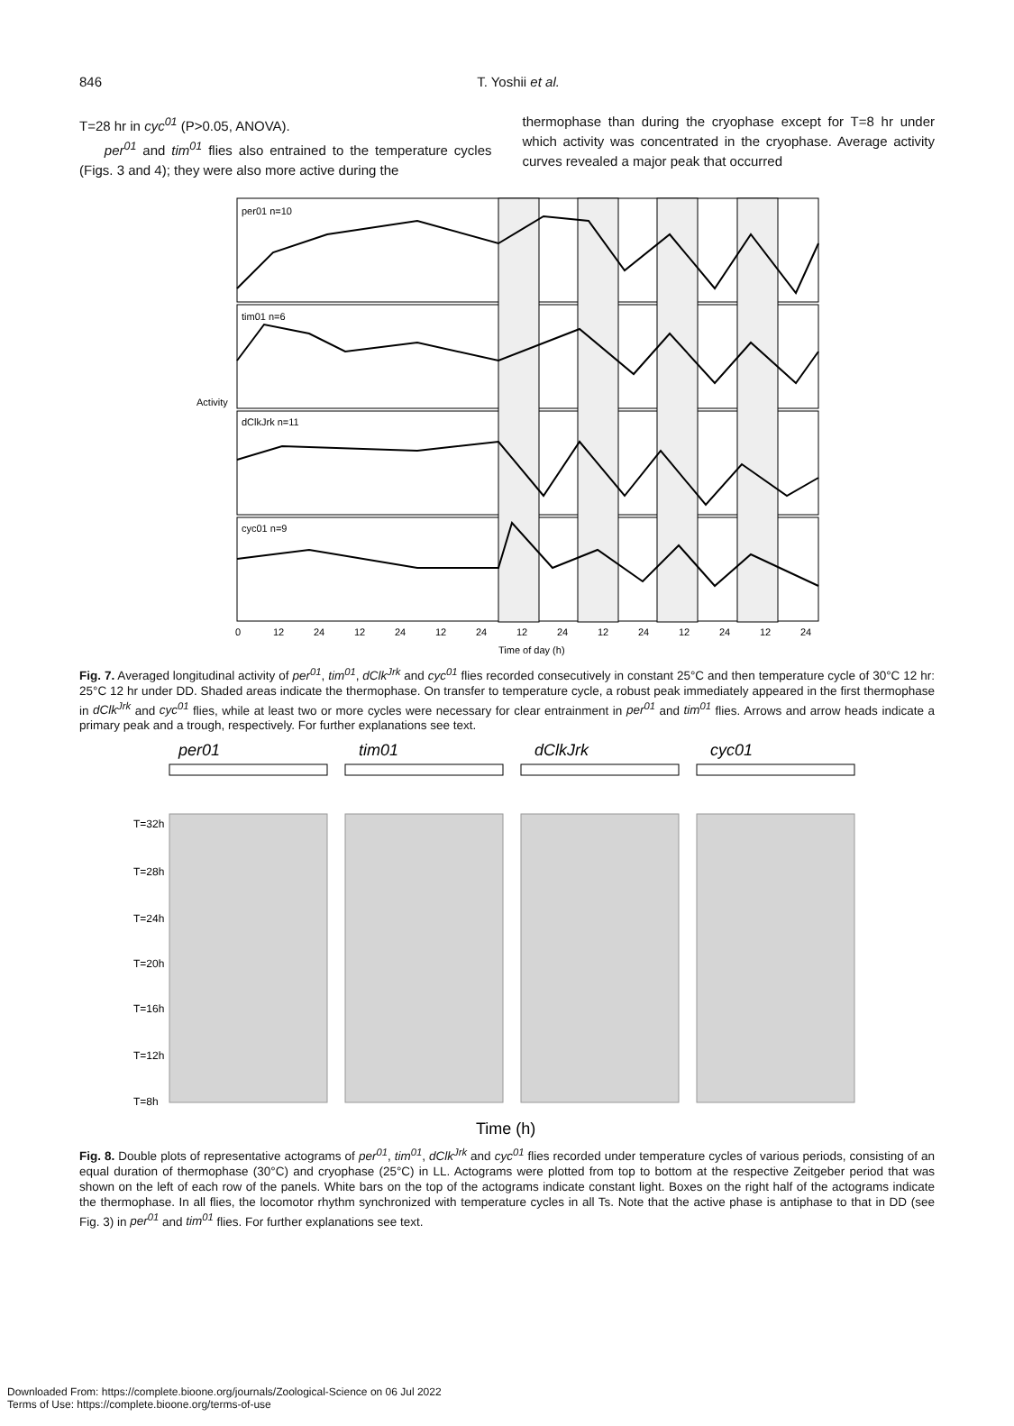846
T. Yoshii et al.
T=28 hr in cyc<sup>01</sup> (P>0.05, ANOVA).
per<sup>01</sup> and tim<sup>01</sup> flies also entrained to the temperature cycles (Figs. 3 and 4); they were also more active during the
thermophase than during the cryophase except for T=8 hr under which activity was concentrated in the cryophase. Average activity curves revealed a major peak that occurred
per01 n=10
tim01 n=6
dClkJrk n=11
cyc01 n=9
Activity
0
12
24
12
24
12
24
12
24
12
24
12
24
12
24
Time of day (h)
Fig. 7. Averaged longitudinal activity of per<sup>01</sup>, tim<sup>01</sup>, dClk<sup>Jrk</sup> and cyc<sup>01</sup> flies recorded consecutively in constant 25°C and then temperature cycle of 30°C 12 hr: 25°C 12 hr under DD. Shaded areas indicate the thermophase. On transfer to temperature cycle, a robust peak immediately appeared in the first thermophase in dClk<sup>Jrk</sup> and cyc<sup>01</sup> flies, while at least two or more cycles were necessary for clear entrainment in per<sup>01</sup> and tim<sup>01</sup> flies. Arrows and arrow heads indicate a primary peak and a trough, respectively. For further explanations see text.
per01
tim01
dClkJrk
cyc01
T=32h
T=28h
T=24h
T=20h
T=16h
T=12h
T=8h
Time (h)
Fig. 8. Double plots of representative actograms of per<sup>01</sup>, tim<sup>01</sup>, dClk<sup>Jrk</sup> and cyc<sup>01</sup> flies recorded under temperature cycles of various periods, consisting of an equal duration of thermophase (30°C) and cryophase (25°C) in LL. Actograms were plotted from top to bottom at the respective Zeitgeber period that was shown on the left of each row of the panels. White bars on the top of the actograms indicate constant light. Boxes on the right half of the actograms indicate the thermophase. In all flies, the locomotor rhythm synchronized with temperature cycles in all Ts. Note that the active phase is antiphase to that in DD (see Fig. 3) in per<sup>01</sup> and tim<sup>01</sup> flies. For further explanations see text.
Downloaded From: https://complete.bioone.org/journals/Zoological-Science on 06 Jul 2022
Terms of Use: https://complete.bioone.org/terms-of-use